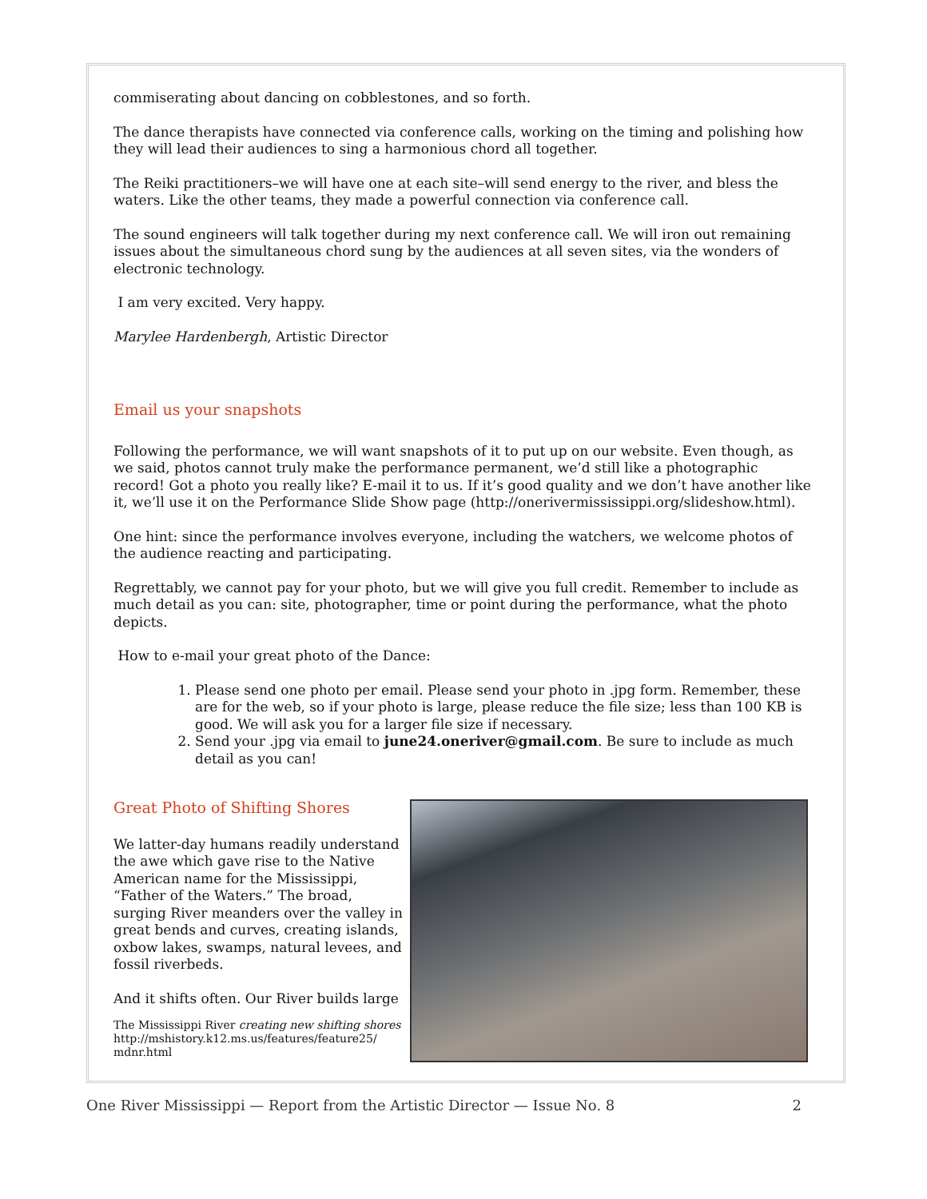commiserating about dancing on cobblestones, and so forth.
The dance therapists have connected via conference calls, working on the timing and polishing how they will lead their audiences to sing a harmonious chord all together.
The Reiki practitioners–we will have one at each site–will send energy to the river, and bless the waters. Like the other teams, they made a powerful connection via conference call.
The sound engineers will talk together during my next conference call. We will iron out remaining issues about the simultaneous chord sung by the audiences at all seven sites, via the wonders of electronic technology.
I am very excited. Very happy.
Marylee Hardenbergh, Artistic Director
Email us your snapshots
Following the performance, we will want snapshots of it to put up on our website. Even though, as we said, photos cannot truly make the performance permanent, we’d still like a photographic record! Got a photo you really like? E-mail it to us. If it’s good quality and we don’t have another like it, we’ll use it on the Performance Slide Show page (http://onerivermississippi.org/slideshow.html).
One hint: since the performance involves everyone, including the watchers, we welcome photos of the audience reacting and participating.
Regrettably, we cannot pay for your photo, but we will give you full credit. Remember to include as much detail as you can: site, photographer, time or point during the performance, what the photo depicts.
How to e-mail your great photo of the Dance:
1. Please send one photo per email. Please send your photo in .jpg form. Remember, these are for the web, so if your photo is large, please reduce the file size; less than 100 KB is good. We will ask you for a larger file size if necessary.
2. Send your .jpg via email to june24.oneriver@gmail.com. Be sure to include as much detail as you can!
Great Photo of Shifting Shores
We latter-day humans readily understand the awe which gave rise to the Native American name for the Mississippi, “Father of the Waters.” The broad, surging River meanders over the valley in great bends and curves, creating islands, oxbow lakes, swamps, natural levees, and fossil riverbeds.
And it shifts often. Our River builds large
The Mississippi River creating new shifting shores
http://mshistory.k12.ms.us/features/feature25/
mdnr.html
One River Mississippi — Report from the Artistic Director — Issue No. 8 2